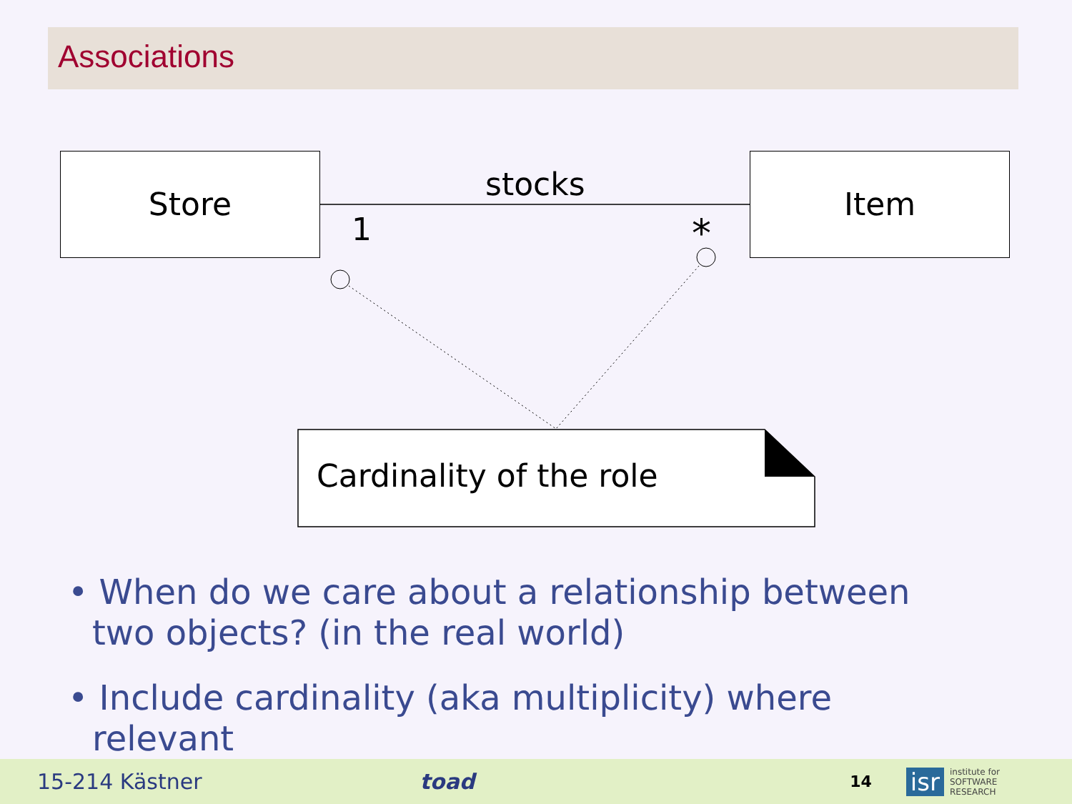Associations
Store Item
stocks
1 *
Cardinality of the role
• When do we care about a relationship between two objects? (in the real world)
• Include cardinality (aka multiplicity) where relevant
15-214 Kästner toad 14 isr institute for
SOFTWARE
RESEARCH